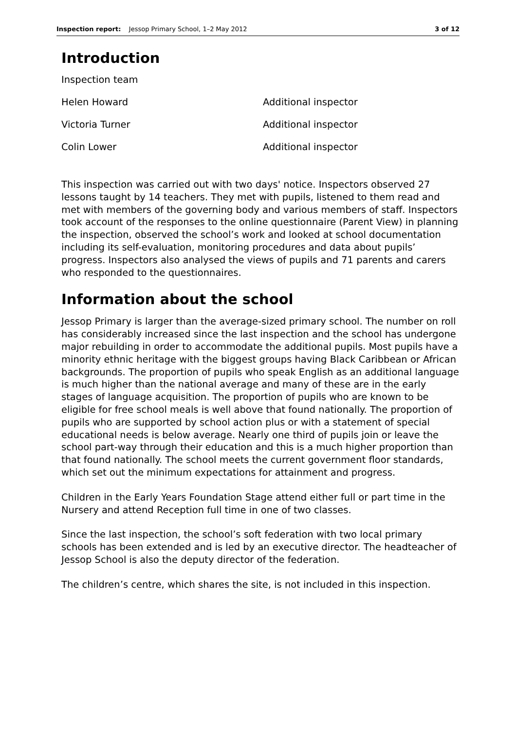Inspection report: Jessop Primary School, 1–2 May 2012 3 of 12
Introduction
| Inspection team | |
| Helen Howard | Additional inspector |
| Victoria Turner | Additional inspector |
| Colin Lower | Additional inspector |
This inspection was carried out with two days' notice. Inspectors observed 27 lessons taught by 14 teachers. They met with pupils, listened to them read and met with members of the governing body and various members of staff. Inspectors took account of the responses to the online questionnaire (Parent View) in planning the inspection, observed the school’s work and looked at school documentation including its self-evaluation, monitoring procedures and data about pupils’ progress. Inspectors also analysed the views of pupils and 71 parents and carers who responded to the questionnaires.
Information about the school
Jessop Primary is larger than the average-sized primary school. The number on roll has considerably increased since the last inspection and the school has undergone major rebuilding in order to accommodate the additional pupils. Most pupils have a minority ethnic heritage with the biggest groups having Black Caribbean or African backgrounds. The proportion of pupils who speak English as an additional language is much higher than the national average and many of these are in the early stages of language acquisition. The proportion of pupils who are known to be eligible for free school meals is well above that found nationally. The proportion of pupils who are supported by school action plus or with a statement of special educational needs is below average. Nearly one third of pupils join or leave the school part-way through their education and this is a much higher proportion than that found nationally. The school meets the current government floor standards, which set out the minimum expectations for attainment and progress.
Children in the Early Years Foundation Stage attend either full or part time in the Nursery and attend Reception full time in one of two classes.
Since the last inspection, the school’s soft federation with two local primary schools has been extended and is led by an executive director. The headteacher of Jessop School is also the deputy director of the federation.
The children’s centre, which shares the site, is not included in this inspection.